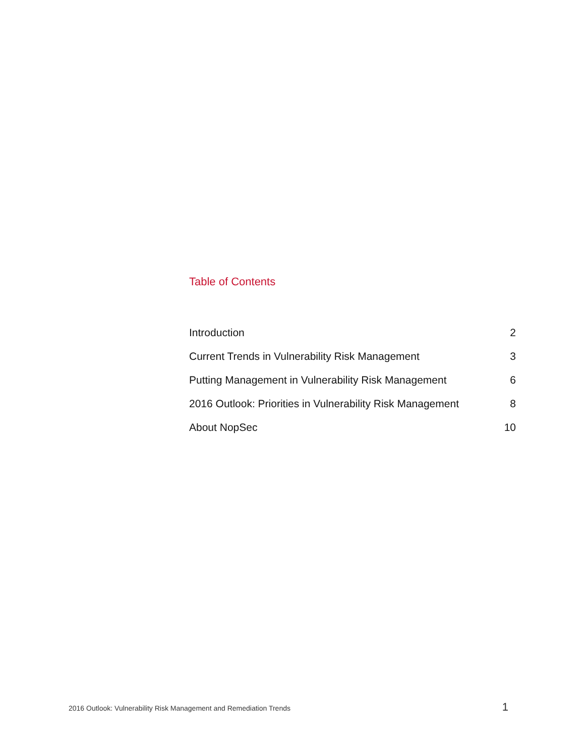Table of Contents
Introduction 2
Current Trends in Vulnerability Risk Management 3
Putting Management in Vulnerability Risk Management 6
2016 Outlook: Priorities in Vulnerability Risk Management 8
About NopSec 10
2016 Outlook: Vulnerability Risk Management and Remediation Trends 1